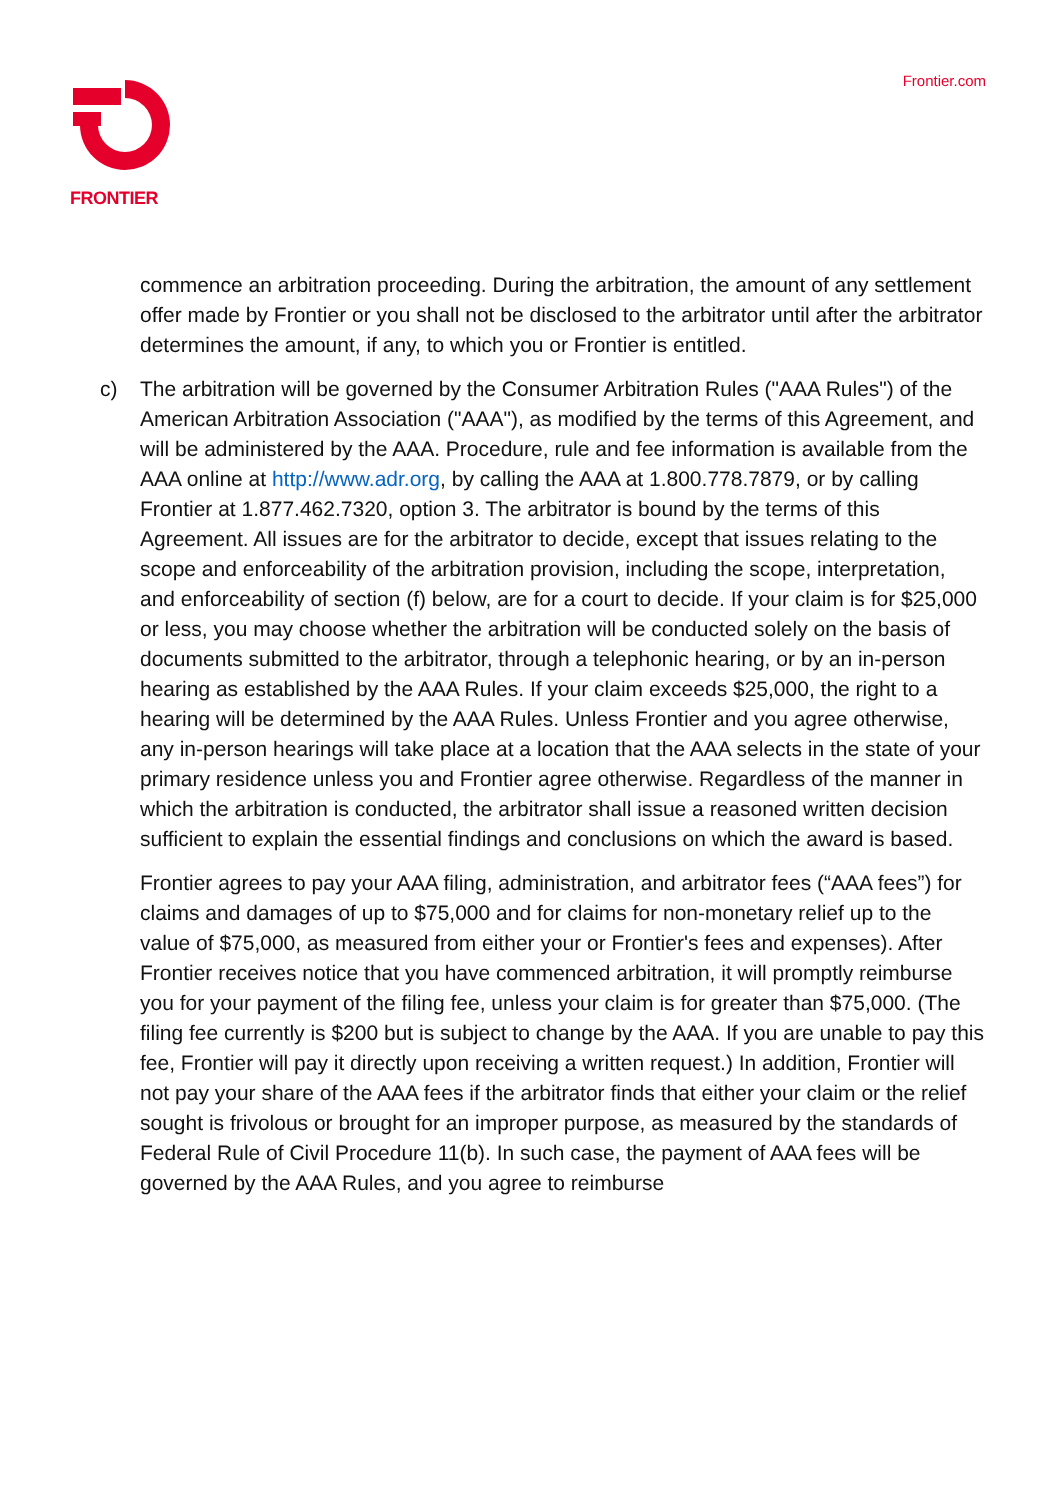FRONTIER Frontier.com
commence an arbitration proceeding. During the arbitration, the amount of any settlement offer made by Frontier or you shall not be disclosed to the arbitrator until after the arbitrator determines the amount, if any, to which you or Frontier is entitled.
c) The arbitration will be governed by the Consumer Arbitration Rules ("AAA Rules") of the American Arbitration Association ("AAA"), as modified by the terms of this Agreement, and will be administered by the AAA. Procedure, rule and fee information is available from the AAA online at http://www.adr.org, by calling the AAA at 1.800.778.7879, or by calling Frontier at 1.877.462.7320, option 3. The arbitrator is bound by the terms of this Agreement. All issues are for the arbitrator to decide, except that issues relating to the scope and enforceability of the arbitration provision, including the scope, interpretation, and enforceability of section (f) below, are for a court to decide. If your claim is for $25,000 or less, you may choose whether the arbitration will be conducted solely on the basis of documents submitted to the arbitrator, through a telephonic hearing, or by an in-person hearing as established by the AAA Rules. If your claim exceeds $25,000, the right to a hearing will be determined by the AAA Rules. Unless Frontier and you agree otherwise, any in-person hearings will take place at a location that the AAA selects in the state of your primary residence unless you and Frontier agree otherwise. Regardless of the manner in which the arbitration is conducted, the arbitrator shall issue a reasoned written decision sufficient to explain the essential findings and conclusions on which the award is based.
Frontier agrees to pay your AAA filing, administration, and arbitrator fees (“AAA fees”) for claims and damages of up to $75,000 and for claims for non-monetary relief up to the value of $75,000, as measured from either your or Frontier's fees and expenses). After Frontier receives notice that you have commenced arbitration, it will promptly reimburse you for your payment of the filing fee, unless your claim is for greater than $75,000. (The filing fee currently is $200 but is subject to change by the AAA. If you are unable to pay this fee, Frontier will pay it directly upon receiving a written request.) In addition, Frontier will not pay your share of the AAA fees if the arbitrator finds that either your claim or the relief sought is frivolous or brought for an improper purpose, as measured by the standards of Federal Rule of Civil Procedure 11(b). In such case, the payment of AAA fees will be governed by the AAA Rules, and you agree to reimburse